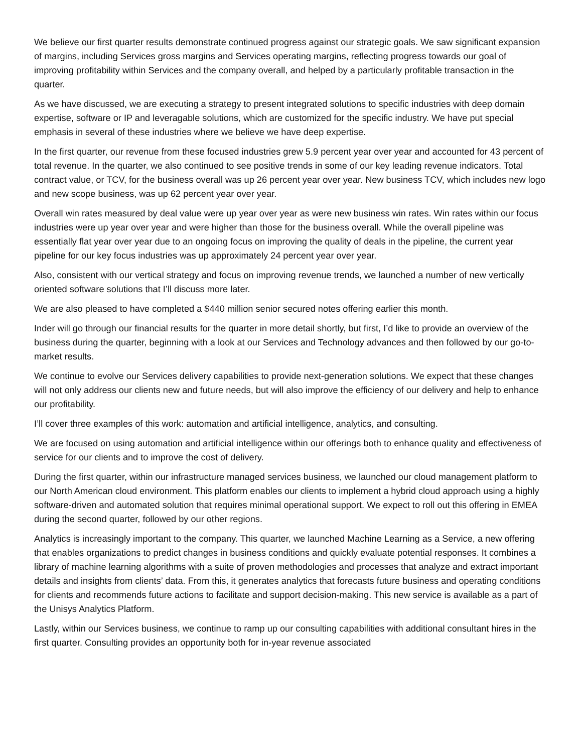We believe our first quarter results demonstrate continued progress against our strategic goals. We saw significant expansion of margins, including Services gross margins and Services operating margins, reflecting progress towards our goal of improving profitability within Services and the company overall, and helped by a particularly profitable transaction in the quarter.
As we have discussed, we are executing a strategy to present integrated solutions to specific industries with deep domain expertise, software or IP and leveragable solutions, which are customized for the specific industry. We have put special emphasis in several of these industries where we believe we have deep expertise.
In the first quarter, our revenue from these focused industries grew 5.9 percent year over year and accounted for 43 percent of total revenue. In the quarter, we also continued to see positive trends in some of our key leading revenue indicators. Total contract value, or TCV, for the business overall was up 26 percent year over year. New business TCV, which includes new logo and new scope business, was up 62 percent year over year.
Overall win rates measured by deal value were up year over year as were new business win rates. Win rates within our focus industries were up year over year and were higher than those for the business overall. While the overall pipeline was essentially flat year over year due to an ongoing focus on improving the quality of deals in the pipeline, the current year pipeline for our key focus industries was up approximately 24 percent year over year.
Also, consistent with our vertical strategy and focus on improving revenue trends, we launched a number of new vertically oriented software solutions that I’ll discuss more later.
We are also pleased to have completed a $440 million senior secured notes offering earlier this month.
Inder will go through our financial results for the quarter in more detail shortly, but first, I’d like to provide an overview of the business during the quarter, beginning with a look at our Services and Technology advances and then followed by our go-to-market results.
We continue to evolve our Services delivery capabilities to provide next-generation solutions. We expect that these changes will not only address our clients new and future needs, but will also improve the efficiency of our delivery and help to enhance our profitability.
I’ll cover three examples of this work: automation and artificial intelligence, analytics, and consulting.
We are focused on using automation and artificial intelligence within our offerings both to enhance quality and effectiveness of service for our clients and to improve the cost of delivery.
During the first quarter, within our infrastructure managed services business, we launched our cloud management platform to our North American cloud environment. This platform enables our clients to implement a hybrid cloud approach using a highly software-driven and automated solution that requires minimal operational support. We expect to roll out this offering in EMEA during the second quarter, followed by our other regions.
Analytics is increasingly important to the company. This quarter, we launched Machine Learning as a Service, a new offering that enables organizations to predict changes in business conditions and quickly evaluate potential responses. It combines a library of machine learning algorithms with a suite of proven methodologies and processes that analyze and extract important details and insights from clients’ data. From this, it generates analytics that forecasts future business and operating conditions for clients and recommends future actions to facilitate and support decision-making. This new service is available as a part of the Unisys Analytics Platform.
Lastly, within our Services business, we continue to ramp up our consulting capabilities with additional consultant hires in the first quarter. Consulting provides an opportunity both for in-year revenue associated